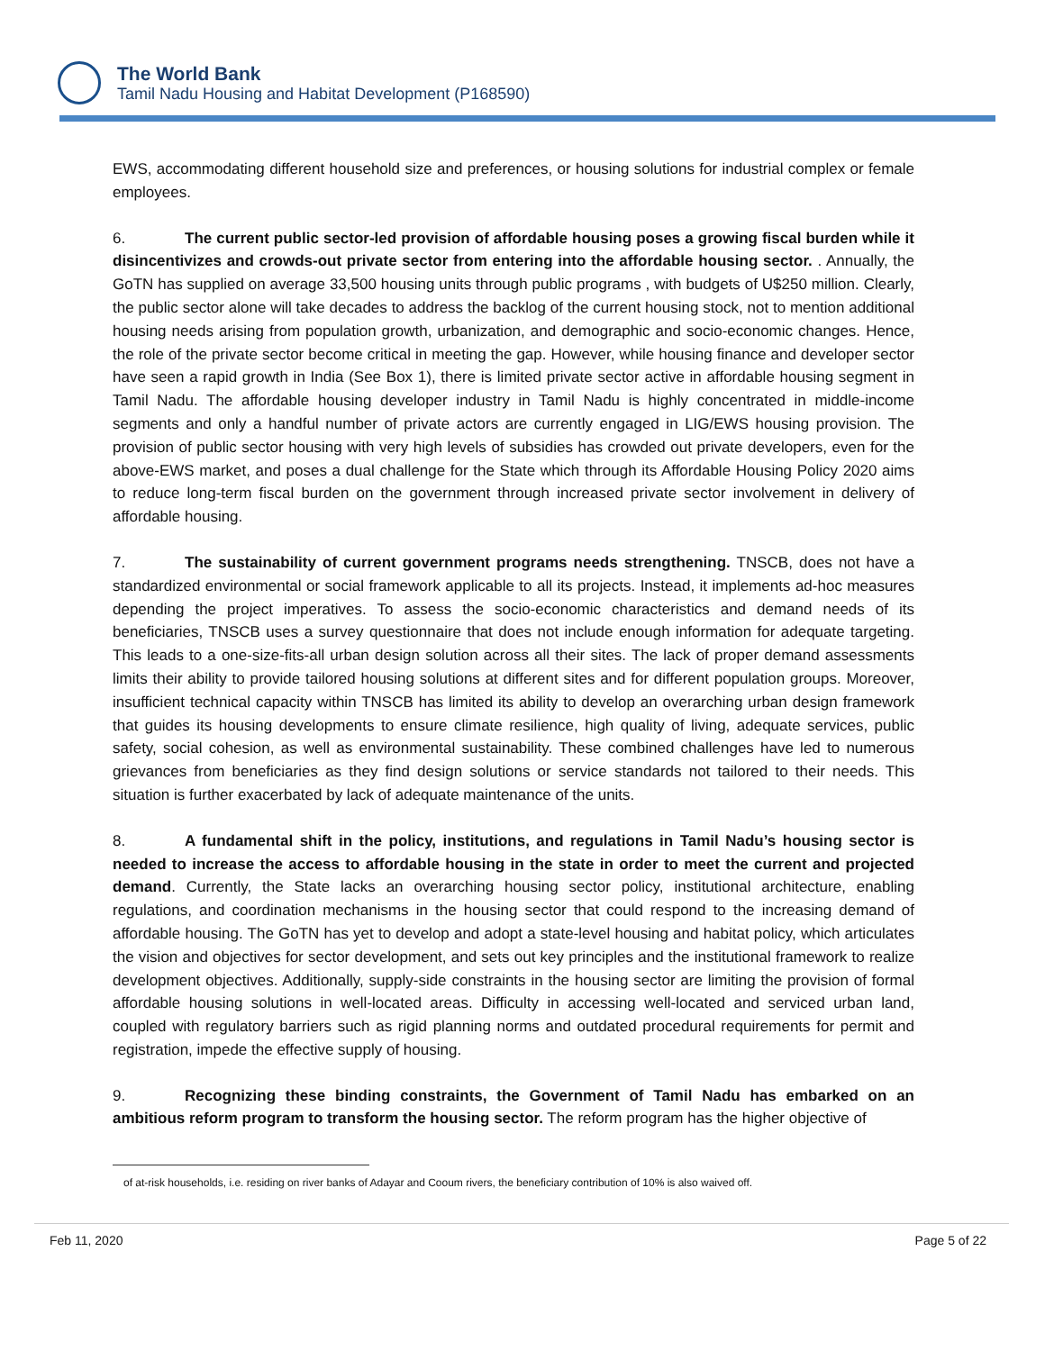The World Bank
Tamil Nadu Housing and Habitat Development (P168590)
EWS, accommodating different household size and preferences, or housing solutions for industrial complex or female employees.
6. The current public sector-led provision of affordable housing poses a growing fiscal burden while it disincentivizes and crowds-out private sector from entering into the affordable housing sector. . Annually, the GoTN has supplied on average 33,500 housing units through public programs , with budgets of U$250 million. Clearly, the public sector alone will take decades to address the backlog of the current housing stock, not to mention additional housing needs arising from population growth, urbanization, and demographic and socio-economic changes. Hence, the role of the private sector become critical in meeting the gap. However, while housing finance and developer sector have seen a rapid growth in India (See Box 1), there is limited private sector active in affordable housing segment in Tamil Nadu. The affordable housing developer industry in Tamil Nadu is highly concentrated in middle-income segments and only a handful number of private actors are currently engaged in LIG/EWS housing provision. The provision of public sector housing with very high levels of subsidies has crowded out private developers, even for the above-EWS market, and poses a dual challenge for the State which through its Affordable Housing Policy 2020 aims to reduce long-term fiscal burden on the government through increased private sector involvement in delivery of affordable housing.
7. The sustainability of current government programs needs strengthening. TNSCB, does not have a standardized environmental or social framework applicable to all its projects. Instead, it implements ad-hoc measures depending the project imperatives. To assess the socio-economic characteristics and demand needs of its beneficiaries, TNSCB uses a survey questionnaire that does not include enough information for adequate targeting. This leads to a one-size-fits-all urban design solution across all their sites. The lack of proper demand assessments limits their ability to provide tailored housing solutions at different sites and for different population groups. Moreover, insufficient technical capacity within TNSCB has limited its ability to develop an overarching urban design framework that guides its housing developments to ensure climate resilience, high quality of living, adequate services, public safety, social cohesion, as well as environmental sustainability. These combined challenges have led to numerous grievances from beneficiaries as they find design solutions or service standards not tailored to their needs. This situation is further exacerbated by lack of adequate maintenance of the units.
8. A fundamental shift in the policy, institutions, and regulations in Tamil Nadu’s housing sector is needed to increase the access to affordable housing in the state in order to meet the current and projected demand. Currently, the State lacks an overarching housing sector policy, institutional architecture, enabling regulations, and coordination mechanisms in the housing sector that could respond to the increasing demand of affordable housing. The GoTN has yet to develop and adopt a state-level housing and habitat policy, which articulates the vision and objectives for sector development, and sets out key principles and the institutional framework to realize development objectives. Additionally, supply-side constraints in the housing sector are limiting the provision of formal affordable housing solutions in well-located areas. Difficulty in accessing well-located and serviced urban land, coupled with regulatory barriers such as rigid planning norms and outdated procedural requirements for permit and registration, impede the effective supply of housing.
9. Recognizing these binding constraints, the Government of Tamil Nadu has embarked on an ambitious reform program to transform the housing sector. The reform program has the higher objective of
of at-risk households, i.e. residing on river banks of Adayar and Cooum rivers, the beneficiary contribution of 10% is also waived off.
Feb 11, 2020 Page 5 of 22